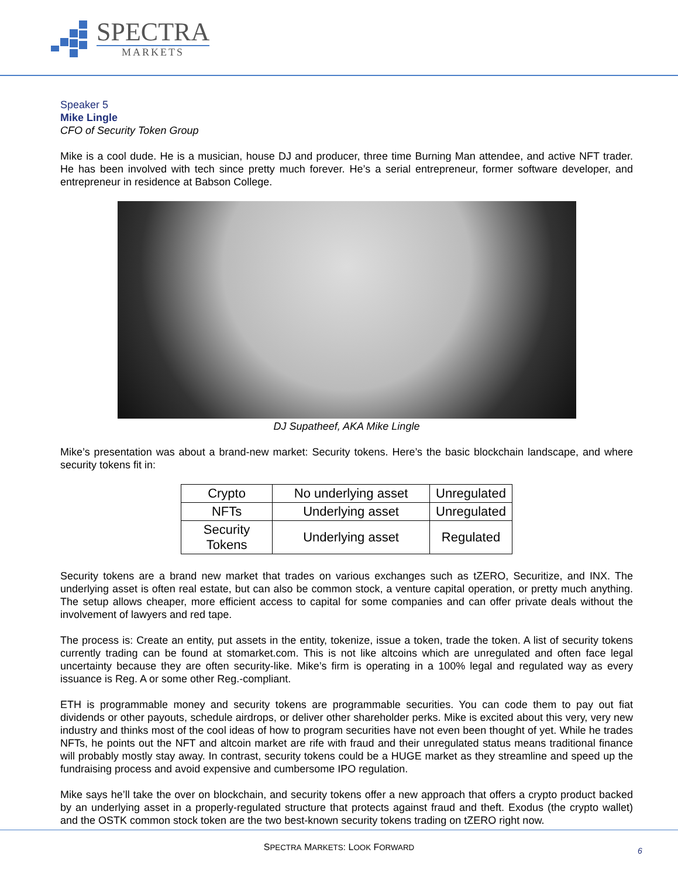SPECTRA
MARKETS
Speaker 5
Mike Lingle
CFO of Security Token Group
Mike is a cool dude. He is a musician, house DJ and producer, three time Burning Man attendee, and active NFT trader. He has been involved with tech since pretty much forever. He’s a serial entrepreneur, former software developer, and entrepreneur in residence at Babson College.
DJ Supatheef, AKA Mike Lingle
Mike’s presentation was about a brand-new market: Security tokens. Here’s the basic blockchain landscape, and where security tokens fit in:
| Crypto | No underlying asset | Unregulated |
| NFTs | Underlying asset | Unregulated |
| Security Tokens | Underlying asset | Regulated |
Security tokens are a brand new market that trades on various exchanges such as tZERO, Securitize, and INX. The underlying asset is often real estate, but can also be common stock, a venture capital operation, or pretty much anything. The setup allows cheaper, more efficient access to capital for some companies and can offer private deals without the involvement of lawyers and red tape.
The process is: Create an entity, put assets in the entity, tokenize, issue a token, trade the token. A list of security tokens currently trading can be found at stomarket.com. This is not like altcoins which are unregulated and often face legal uncertainty because they are often security-like. Mike’s firm is operating in a 100% legal and regulated way as every issuance is Reg. A or some other Reg.-compliant.
ETH is programmable money and security tokens are programmable securities. You can code them to pay out fiat dividends or other payouts, schedule airdrops, or deliver other shareholder perks. Mike is excited about this very, very new industry and thinks most of the cool ideas of how to program securities have not even been thought of yet. While he trades NFTs, he points out the NFT and altcoin market are rife with fraud and their unregulated status means traditional finance will probably mostly stay away. In contrast, security tokens could be a HUGE market as they streamline and speed up the fundraising process and avoid expensive and cumbersome IPO regulation.
Mike says he’ll take the over on blockchain, and security tokens offer a new approach that offers a crypto product backed by an underlying asset in a properly-regulated structure that protects against fraud and theft. Exodus (the crypto wallet) and the OSTK common stock token are the two best-known security tokens trading on tZERO right now.
SPECTRA MARKETS: LOOK FORWARD 6